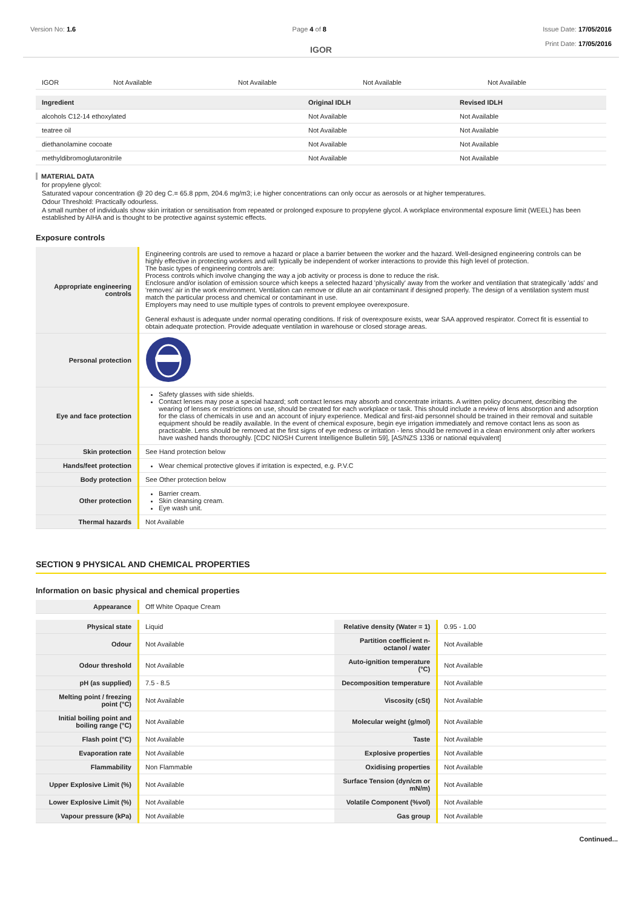Version No: 1.6 Page 4 of 8 Issue Date: 17/05/2016
Print Date: 17/05/2016
IGOR
| IGOR | Not Available | Not Available | Not Available | Not Available |
| Ingredient | Original IDLH | Revised IDLH |
| --- | --- | --- |
| alcohols C12-14 ethoxylated | Not Available | Not Available |
| teatree oil | Not Available | Not Available |
| diethanolamine cocoate | Not Available | Not Available |
| methyldibromoglutaronitrile | Not Available | Not Available |
MATERIAL DATA
for propylene glycol:
Saturated vapour concentration @ 20 deg C.= 65.8 ppm, 204.6 mg/m3; i.e higher concentrations can only occur as aerosols or at higher temperatures.
Odour Threshold: Practically odourless.
A small number of individuals show skin irritation or sensitisation from repeated or prolonged exposure to propylene glycol. A workplace environmental exposure limit (WEEL) has been established by AIHA and is thought to be protective against systemic effects.
Exposure controls
| Appropriate engineering controls | Engineering controls are used to remove a hazard or place a barrier between the worker and the hazard. Well-designed engineering controls can be highly effective in protecting workers and will typically be independent of worker interactions to provide this high level of protection. The basic types of engineering controls are: Process controls which involve changing the way a job activity or process is done to reduce the risk. Enclosure and/or isolation of emission source which keeps a selected hazard 'physically' away from the worker and ventilation that strategically 'adds' and 'removes' air in the work environment. Ventilation can remove or dilute an air contaminant if designed properly. The design of a ventilation system must match the particular process and chemical or contaminant in use. Employers may need to use multiple types of controls to prevent employee overexposure. General exhaust is adequate under normal operating conditions. If risk of overexposure exists, wear SAA approved respirator. Correct fit is essential to obtain adequate protection. Provide adequate ventilation in warehouse or closed storage areas. |
| Personal protection | |
| Eye and face protection | Safety glasses with side shields. Contact lenses may pose a special hazard; soft contact lenses may absorb and concentrate irritants. A written policy document, describing the wearing of lenses or restrictions on use, should be created for each workplace or task. This should include a review of lens absorption and adsorption for the class of chemicals in use and an account of injury experience. Medical and first-aid personnel should be trained in their removal and suitable equipment should be readily available. In the event of chemical exposure, begin eye irrigation immediately and remove contact lens as soon as practicable. Lens should be removed at the first signs of eye redness or irritation - lens should be removed in a clean environment only after workers have washed hands thoroughly. [CDC NIOSH Current Intelligence Bulletin 59], [AS/NZS 1336 or national equivalent] |
| Skin protection | See Hand protection below |
| Hands/feet protection | Wear chemical protective gloves if irritation is expected, e.g. P.V.C |
| Body protection | See Other protection below |
| Other protection | Barrier cream. Skin cleansing cream. Eye wash unit. |
| Thermal hazards | Not Available |
SECTION 9 PHYSICAL AND CHEMICAL PROPERTIES
Information on basic physical and chemical properties
| Appearance | Off White Opaque Cream |
| Physical state | Liquid | Relative density (Water = 1) | 0.95 - 1.00 |
| Odour | Not Available | Partition coefficient n-octanol / water | Not Available |
| Odour threshold | Not Available | Auto-ignition temperature (°C) | Not Available |
| pH (as supplied) | 7.5 - 8.5 | Decomposition temperature | Not Available |
| Melting point / freezing point (°C) | Not Available | Viscosity (cSt) | Not Available |
| Initial boiling point and boiling range (°C) | Not Available | Molecular weight (g/mol) | Not Available |
| Flash point (°C) | Not Available | Taste | Not Available |
| Evaporation rate | Not Available | Explosive properties | Not Available |
| Flammability | Non Flammable | Oxidising properties | Not Available |
| Upper Explosive Limit (%) | Not Available | Surface Tension (dyn/cm or mN/m) | Not Available |
| Lower Explosive Limit (%) | Not Available | Volatile Component (%vol) | Not Available |
| Vapour pressure (kPa) | Not Available | Gas group | Not Available |
Continued...